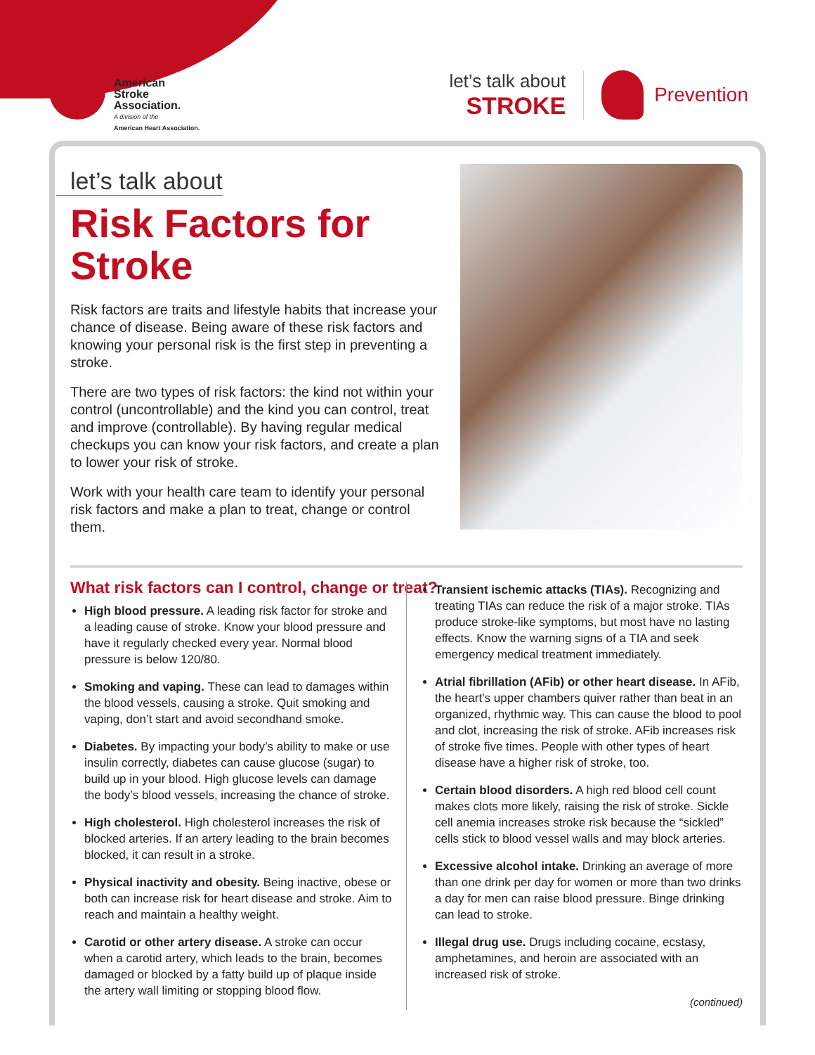American
Stroke
Association.
A division of the
American Heart Association.
let’s talk about
STROKE
Prevention
let’s talk about
Risk Factors for Stroke
Risk factors are traits and lifestyle habits that increase your chance of disease. Being aware of these risk factors and knowing your personal risk is the first step in preventing a stroke.
There are two types of risk factors: the kind not within your control (uncontrollable) and the kind you can control, treat and improve (controllable). By having regular medical checkups you can know your risk factors, and create a plan to lower your risk of stroke.
Work with your health care team to identify your personal risk factors and make a plan to treat, change or control them.
What risk factors can I control, change or treat?
High blood pressure. A leading risk factor for stroke and a leading cause of stroke. Know your blood pressure and have it regularly checked every year. Normal blood pressure is below 120/80.
Smoking and vaping. These can lead to damages within the blood vessels, causing a stroke. Quit smoking and vaping, don’t start and avoid secondhand smoke.
Diabetes. By impacting your body’s ability to make or use insulin correctly, diabetes can cause glucose (sugar) to build up in your blood. High glucose levels can damage the body’s blood vessels, increasing the chance of stroke.
High cholesterol. High cholesterol increases the risk of blocked arteries. If an artery leading to the brain becomes blocked, it can result in a stroke.
Physical inactivity and obesity. Being inactive, obese or both can increase risk for heart disease and stroke. Aim to reach and maintain a healthy weight.
Carotid or other artery disease. A stroke can occur when a carotid artery, which leads to the brain, becomes damaged or blocked by a fatty build up of plaque inside the artery wall limiting or stopping blood flow.
Transient ischemic attacks (TIAs). Recognizing and treating TIAs can reduce the risk of a major stroke. TIAs produce stroke-like symptoms, but most have no lasting effects. Know the warning signs of a TIA and seek emergency medical treatment immediately.
Atrial fibrillation (AFib) or other heart disease. In AFib, the heart’s upper chambers quiver rather than beat in an organized, rhythmic way. This can cause the blood to pool and clot, increasing the risk of stroke. AFib increases risk of stroke five times. People with other types of heart disease have a higher risk of stroke, too.
Certain blood disorders. A high red blood cell count makes clots more likely, raising the risk of stroke. Sickle cell anemia increases stroke risk because the “sickled” cells stick to blood vessel walls and may block arteries.
Excessive alcohol intake. Drinking an average of more than one drink per day for women or more than two drinks a day for men can raise blood pressure. Binge drinking can lead to stroke.
Illegal drug use. Drugs including cocaine, ecstasy, amphetamines, and heroin are associated with an increased risk of stroke.
(continued)